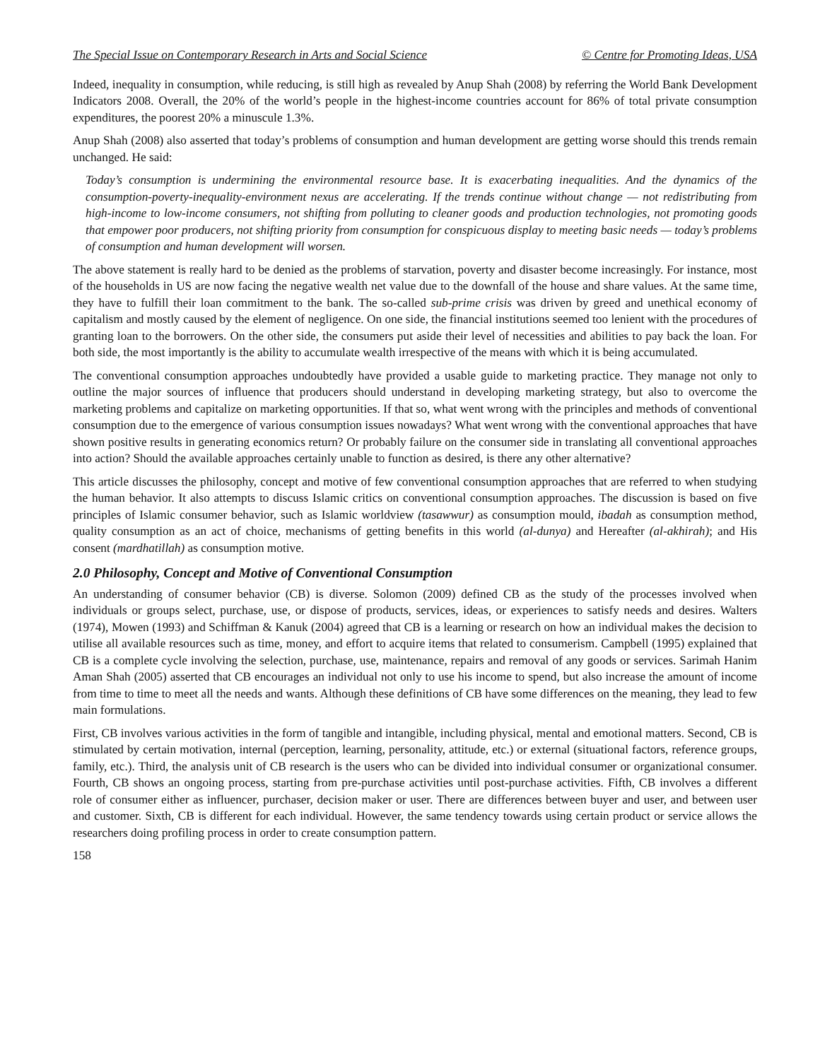The Special Issue on Contemporary Research in Arts and Social Science © Centre for Promoting Ideas, USA
Indeed, inequality in consumption, while reducing, is still high as revealed by Anup Shah (2008) by referring the World Bank Development Indicators 2008. Overall, the 20% of the world’s people in the highest-income countries account for 86% of total private consumption expenditures, the poorest 20% a minuscule 1.3%.
Anup Shah (2008) also asserted that today’s problems of consumption and human development are getting worse should this trends remain unchanged. He said:
Today’s consumption is undermining the environmental resource base. It is exacerbating inequalities. And the dynamics of the consumption-poverty-inequality-environment nexus are accelerating. If the trends continue without change — not redistributing from high-income to low-income consumers, not shifting from polluting to cleaner goods and production technologies, not promoting goods that empower poor producers, not shifting priority from consumption for conspicuous display to meeting basic needs — today’s problems of consumption and human development will worsen.
The above statement is really hard to be denied as the problems of starvation, poverty and disaster become increasingly. For instance, most of the households in US are now facing the negative wealth net value due to the downfall of the house and share values. At the same time, they have to fulfill their loan commitment to the bank. The so-called sub-prime crisis was driven by greed and unethical economy of capitalism and mostly caused by the element of negligence. On one side, the financial institutions seemed too lenient with the procedures of granting loan to the borrowers. On the other side, the consumers put aside their level of necessities and abilities to pay back the loan. For both side, the most importantly is the ability to accumulate wealth irrespective of the means with which it is being accumulated.
The conventional consumption approaches undoubtedly have provided a usable guide to marketing practice. They manage not only to outline the major sources of influence that producers should understand in developing marketing strategy, but also to overcome the marketing problems and capitalize on marketing opportunities. If that so, what went wrong with the principles and methods of conventional consumption due to the emergence of various consumption issues nowadays? What went wrong with the conventional approaches that have shown positive results in generating economics return? Or probably failure on the consumer side in translating all conventional approaches into action? Should the available approaches certainly unable to function as desired, is there any other alternative?
This article discusses the philosophy, concept and motive of few conventional consumption approaches that are referred to when studying the human behavior. It also attempts to discuss Islamic critics on conventional consumption approaches. The discussion is based on five principles of Islamic consumer behavior, such as Islamic worldview (tasawwur) as consumption mould, ibadah as consumption method, quality consumption as an act of choice, mechanisms of getting benefits in this world (al-dunya) and Hereafter (al-akhirah); and His consent (mardhatillah) as consumption motive.
2.0 Philosophy, Concept and Motive of Conventional Consumption
An understanding of consumer behavior (CB) is diverse. Solomon (2009) defined CB as the study of the processes involved when individuals or groups select, purchase, use, or dispose of products, services, ideas, or experiences to satisfy needs and desires. Walters (1974), Mowen (1993) and Schiffman & Kanuk (2004) agreed that CB is a learning or research on how an individual makes the decision to utilise all available resources such as time, money, and effort to acquire items that related to consumerism. Campbell (1995) explained that CB is a complete cycle involving the selection, purchase, use, maintenance, repairs and removal of any goods or services. Sarimah Hanim Aman Shah (2005) asserted that CB encourages an individual not only to use his income to spend, but also increase the amount of income from time to time to meet all the needs and wants. Although these definitions of CB have some differences on the meaning, they lead to few main formulations.
First, CB involves various activities in the form of tangible and intangible, including physical, mental and emotional matters. Second, CB is stimulated by certain motivation, internal (perception, learning, personality, attitude, etc.) or external (situational factors, reference groups, family, etc.). Third, the analysis unit of CB research is the users who can be divided into individual consumer or organizational consumer. Fourth, CB shows an ongoing process, starting from pre-purchase activities until post-purchase activities. Fifth, CB involves a different role of consumer either as influencer, purchaser, decision maker or user. There are differences between buyer and user, and between user and customer. Sixth, CB is different for each individual. However, the same tendency towards using certain product or service allows the researchers doing profiling process in order to create consumption pattern.
158